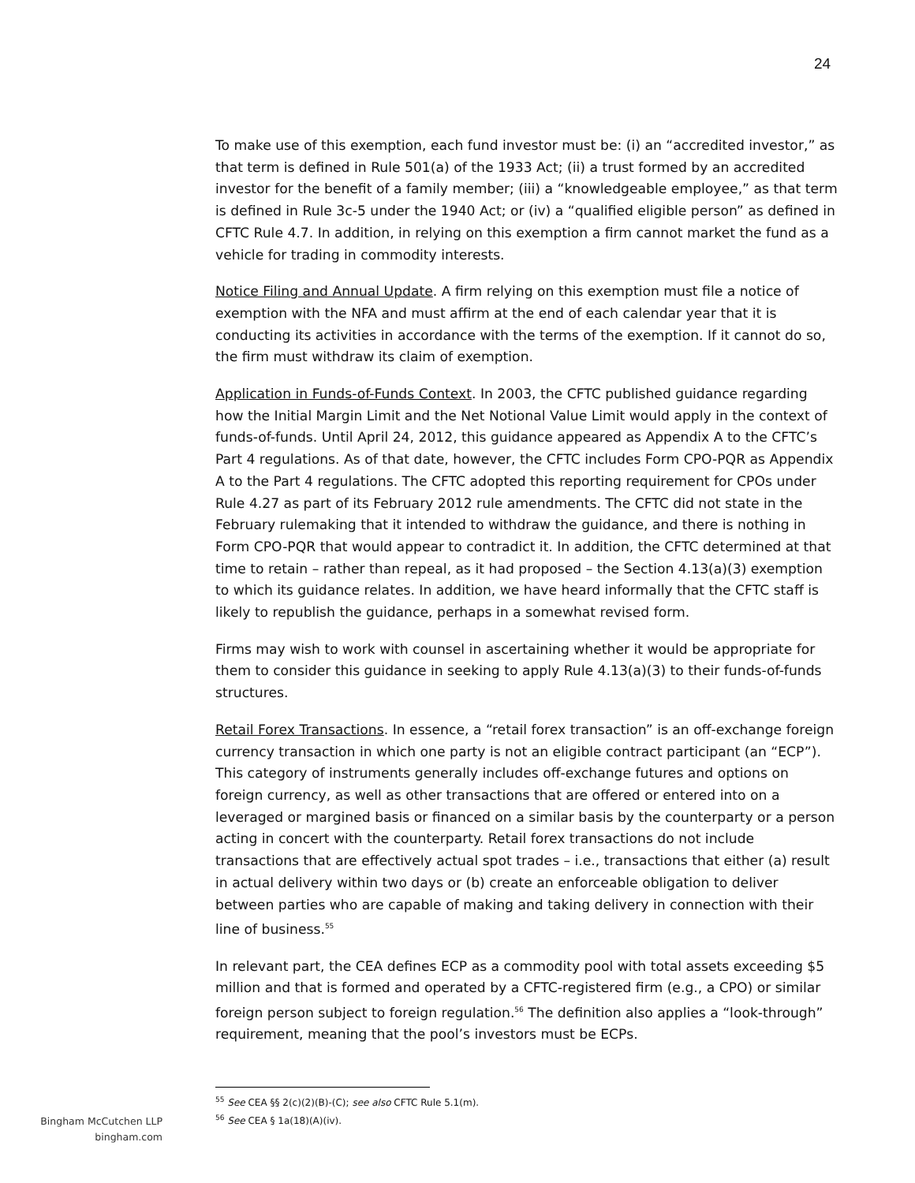24
To make use of this exemption, each fund investor must be: (i) an “accredited investor,” as that term is defined in Rule 501(a) of the 1933 Act; (ii) a trust formed by an accredited investor for the benefit of a family member; (iii) a “knowledgeable employee,” as that term is defined in Rule 3c-5 under the 1940 Act; or (iv) a “qualified eligible person” as defined in CFTC Rule 4.7. In addition, in relying on this exemption a firm cannot market the fund as a vehicle for trading in commodity interests.
Notice Filing and Annual Update. A firm relying on this exemption must file a notice of exemption with the NFA and must affirm at the end of each calendar year that it is conducting its activities in accordance with the terms of the exemption. If it cannot do so, the firm must withdraw its claim of exemption.
Application in Funds-of-Funds Context. In 2003, the CFTC published guidance regarding how the Initial Margin Limit and the Net Notional Value Limit would apply in the context of funds-of-funds. Until April 24, 2012, this guidance appeared as Appendix A to the CFTC’s Part 4 regulations. As of that date, however, the CFTC includes Form CPO-PQR as Appendix A to the Part 4 regulations. The CFTC adopted this reporting requirement for CPOs under Rule 4.27 as part of its February 2012 rule amendments. The CFTC did not state in the February rulemaking that it intended to withdraw the guidance, and there is nothing in Form CPO-PQR that would appear to contradict it. In addition, the CFTC determined at that time to retain – rather than repeal, as it had proposed – the Section 4.13(a)(3) exemption to which its guidance relates. In addition, we have heard informally that the CFTC staff is likely to republish the guidance, perhaps in a somewhat revised form.
Firms may wish to work with counsel in ascertaining whether it would be appropriate for them to consider this guidance in seeking to apply Rule 4.13(a)(3) to their funds-of-funds structures.
Retail Forex Transactions. In essence, a “retail forex transaction” is an off-exchange foreign currency transaction in which one party is not an eligible contract participant (an “ECP”). This category of instruments generally includes off-exchange futures and options on foreign currency, as well as other transactions that are offered or entered into on a leveraged or margined basis or financed on a similar basis by the counterparty or a person acting in concert with the counterparty. Retail forex transactions do not include transactions that are effectively actual spot trades – i.e., transactions that either (a) result in actual delivery within two days or (b) create an enforceable obligation to deliver between parties who are capable of making and taking delivery in connection with their line of business.<sup>55</sup>
In relevant part, the CEA defines ECP as a commodity pool with total assets exceeding $5 million and that is formed and operated by a CFTC-registered firm (e.g., a CPO) or similar foreign person subject to foreign regulation.<sup>56</sup> The definition also applies a “look-through” requirement, meaning that the pool’s investors must be ECPs.
<sup>55</sup> See CEA §§ 2(c)(2)(B)-(C); see also CFTC Rule 5.1(m).
<sup>56</sup> See CEA § 1a(18)(A)(iv).
Bingham McCutchen LLP
bingham.com